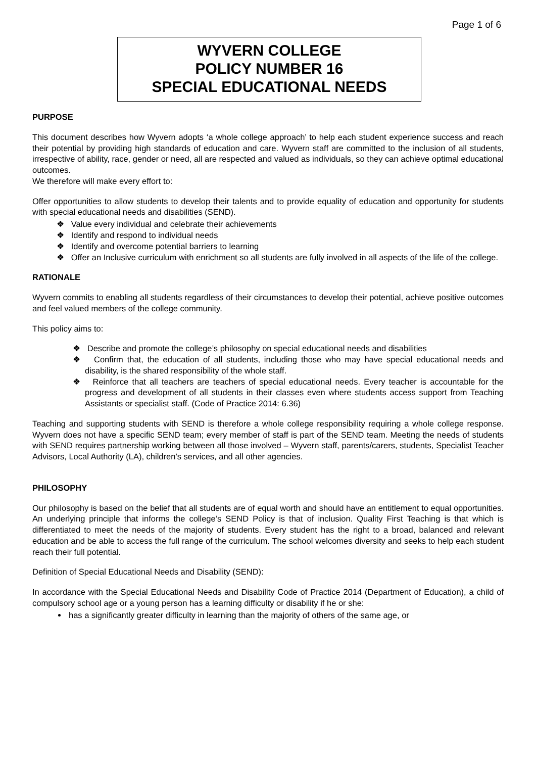Page 1 of 6
WYVERN COLLEGE
POLICY NUMBER 16
SPECIAL EDUCATIONAL NEEDS
PURPOSE
This document describes how Wyvern adopts ‘a whole college approach’ to help each student experience success and reach their potential by providing high standards of education and care. Wyvern staff are committed to the inclusion of all students, irrespective of ability, race, gender or need, all are respected and valued as individuals, so they can achieve optimal educational outcomes.
We therefore will make every effort to:
Offer opportunities to allow students to develop their talents and to provide equality of education and opportunity for students with special educational needs and disabilities (SEND).
❖ Value every individual and celebrate their achievements
❖ Identify and respond to individual needs
❖ Identify and overcome potential barriers to learning
❖ Offer an Inclusive curriculum with enrichment so all students are fully involved in all aspects of the life of the college.
RATIONALE
Wyvern commits to enabling all students regardless of their circumstances to develop their potential, achieve positive outcomes and feel valued members of the college community.
This policy aims to:
❖ Describe and promote the college’s philosophy on special educational needs and disabilities
❖ Confirm that, the education of all students, including those who may have special educational needs and disability, is the shared responsibility of the whole staff.
❖ Reinforce that all teachers are teachers of special educational needs. Every teacher is accountable for the progress and development of all students in their classes even where students access support from Teaching Assistants or specialist staff. (Code of Practice 2014: 6.36)
Teaching and supporting students with SEND is therefore a whole college responsibility requiring a whole college response. Wyvern does not have a specific SEND team; every member of staff is part of the SEND team. Meeting the needs of students with SEND requires partnership working between all those involved – Wyvern staff, parents/carers, students, Specialist Teacher Advisors, Local Authority (LA), children’s services, and all other agencies.
PHILOSOPHY
Our philosophy is based on the belief that all students are of equal worth and should have an entitlement to equal opportunities. An underlying principle that informs the college’s SEND Policy is that of inclusion. Quality First Teaching is that which is differentiated to meet the needs of the majority of students. Every student has the right to a broad, balanced and relevant education and be able to access the full range of the curriculum. The school welcomes diversity and seeks to help each student reach their full potential.
Definition of Special Educational Needs and Disability (SEND):
In accordance with the Special Educational Needs and Disability Code of Practice 2014 (Department of Education), a child of compulsory school age or a young person has a learning difficulty or disability if he or she:
has a significantly greater difficulty in learning than the majority of others of the same age, or